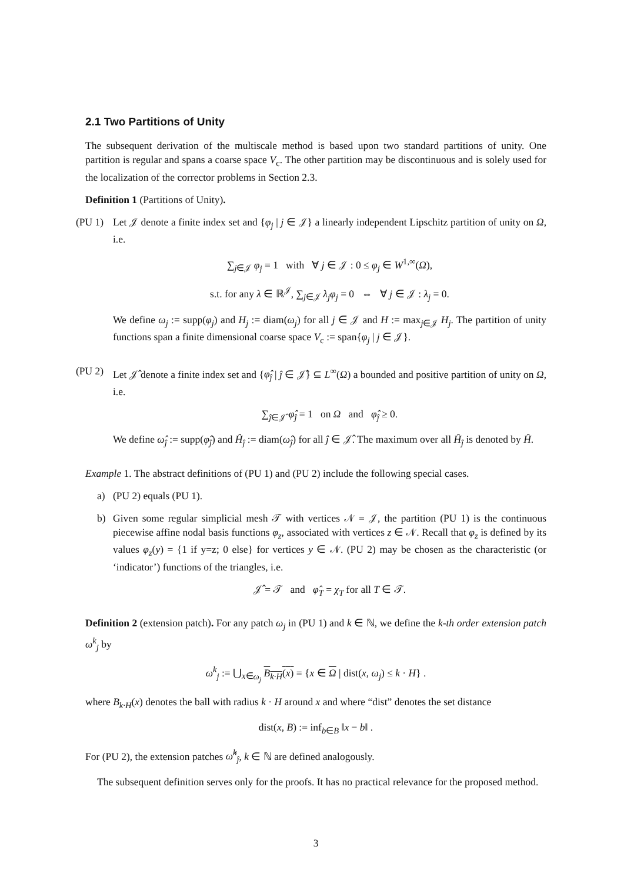2.1 Two Partitions of Unity
The subsequent derivation of the multiscale method is based upon two standard partitions of unity. One partition is regular and spans a coarse space V<sub>c</sub>. The other partition may be discontinuous and is solely used for the localization of the corrector problems in Section 2.3.
Definition 1 (Partitions of Unity).
(PU 1) Let 𝒥 denote a finite index set and {φ<sub>j</sub> | j ∈ 𝒥} a linearly independent Lipschitz partition of unity on Ω, i.e.
∑<sub>j∈𝒥</sub> φ<sub>j</sub> = 1 with ∀ j ∈ 𝒥 : 0 ≤ φ<sub>j</sub> ∈ W<sup>1,∞</sup>(Ω),
s.t. for any λ ∈ ℝ<sup>𝒥</sup>, ∑<sub>j∈𝒥</sub> λ<sub>j</sub>φ<sub>j</sub> = 0 ⇔ ∀ j ∈ 𝒥 : λ<sub>j</sub> = 0.
We define ω<sub>j</sub> := supp(φ<sub>j</sub>) and H<sub>j</sub> := diam(ω<sub>j</sub>) for all j ∈ 𝒥 and H := max<sub>j∈𝒥</sub> H<sub>j</sub>. The partition of unity functions span a finite dimensional coarse space V<sub>c</sub> := span{φ<sub>j</sub> | j ∈ 𝒥}.
(PU 2) Let 𝒥̂ denote a finite index set and {φ̂<sub>ĵ</sub> | ĵ ∈ 𝒥̂} ⊆ L<sup>∞</sup>(Ω) a bounded and positive partition of unity on Ω, i.e.
∑<sub>ĵ∈𝒥̂</sub> φ̂<sub>ĵ</sub> = 1 on Ω and φ̂<sub>ĵ</sub> ≥ 0.
We define ω̂<sub>ĵ</sub> := supp(φ̂<sub>ĵ</sub>) and Ĥ<sub>ĵ</sub> := diam(ω̂<sub>ĵ</sub>) for all ĵ ∈ 𝒥̂. The maximum over all Ĥ<sub>ĵ</sub> is denoted by Ĥ.
Example 1. The abstract definitions of (PU 1) and (PU 2) include the following special cases.
a) (PU 2) equals (PU 1).
b) Given some regular simplicial mesh 𝒯 with vertices 𝒩 = 𝒥, the partition (PU 1) is the continuous piecewise affine nodal basis functions φ<sub>z</sub>, associated with vertices z ∈ 𝒩. Recall that φ<sub>z</sub> is defined by its values φ<sub>z</sub>(y) = {1 if y=z; 0 else} for vertices y ∈ 𝒩. (PU 2) may be chosen as the characteristic (or ‘indicator’) functions of the triangles, i.e.
𝒥̂ = 𝒯 and φ̂<sub>T</sub> = χ<sub>T</sub> for all T ∈ 𝒯.
Definition 2 (extension patch). For any patch ω<sub>j</sub> in (PU 1) and k ∈ ℕ, we define the k-th order extension patch ω<sup>k</sup><sub>j</sub> by
ω<sup>k</sup><sub>j</sub> := ⋃<sub>x∈ω<sub>j</sub></sub> B<sub>k·H</sub>(x) = {x ∈ Ω | dist(x, ω<sub>j</sub>) ≤ k · H} .
where B<sub>k·H</sub>(x) denotes the ball with radius k · H around x and where “dist” denotes the set distance
dist(x, B) := inf<sub>b∈B</sub> ‖x − b‖ .
For (PU 2), the extension patches ω̂<sup>k</sup><sub>ĵ</sub>, k ∈ ℕ are defined analogously.
The subsequent definition serves only for the proofs. It has no practical relevance for the proposed method.
3